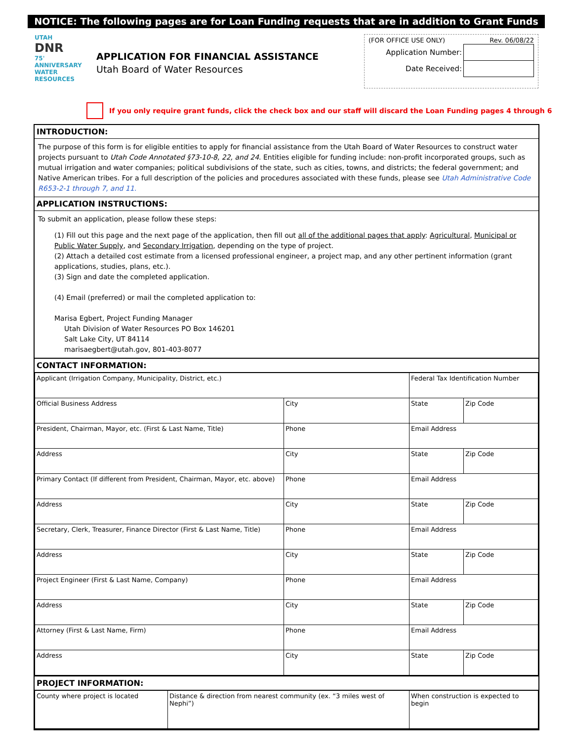NOTICE: The following pages are for Loan Funding requests that are in addition to Grant Funds
UTAH
DNR
75' ANNIVERSARY
WATER RESOURCES
APPLICATION FOR FINANCIAL ASSISTANCE
Utah Board of Water Resources
(FOR OFFICE USE ONLY) Rev. 06/08/22
| Application Number: | |
| Date Received: | |
If you only require grant funds, click the check box and our staff will discard the Loan Funding pages 4 through 6
INTRODUCTION:
The purpose of this form is for eligible entities to apply for financial assistance from the Utah Board of Water Resources to construct water projects pursuant to Utah Code Annotated §73-10-8, 22, and 24. Entities eligible for funding include: non-profit incorporated groups, such as mutual irrigation and water companies; political subdivisions of the state, such as cities, towns, and districts; the federal government; and Native American tribes. For a full description of the policies and procedures associated with these funds, please see Utah Administrative Code R653-2-1 through 7, and 11.
APPLICATION INSTRUCTIONS:
To submit an application, please follow these steps:
(1) Fill out this page and the next page of the application, then fill out all of the additional pages that apply: Agricultural, Municipal or Public Water Supply, and Secondary Irrigation, depending on the type of project.
(2) Attach a detailed cost estimate from a licensed professional engineer, a project map, and any other pertinent information (grant applications, studies, plans, etc.).
(3) Sign and date the completed application.
(4) Email (preferred) or mail the completed application to:
Marisa Egbert, Project Funding Manager
Utah Division of Water Resources PO Box 146201
Salt Lake City, UT 84114
marisaegbert@utah.gov, 801-403-8077
CONTACT INFORMATION:
| Applicant (Irrigation Company, Municipality, District, etc.) | | Federal Tax Identification Number | |
| Official Business Address | City | State | Zip Code |
| President, Chairman, Mayor, etc. (First & Last Name, Title) | Phone | Email Address | |
| Address | City | State | Zip Code |
| Primary Contact (If different from President, Chairman, Mayor, etc. above) | Phone | Email Address | |
| Address | City | State | Zip Code |
| Secretary, Clerk, Treasurer, Finance Director (First & Last Name, Title) | Phone | Email Address | |
| Address | City | State | Zip Code |
| Project Engineer (First & Last Name, Company) | Phone | Email Address | |
| Address | City | State | Zip Code |
| Attorney (First & Last Name, Firm) | Phone | Email Address | |
| Address | City | State | Zip Code |
PROJECT INFORMATION:
| County where project is located | Distance & direction from nearest community (ex. “3 miles west of Nephi”) | When construction is expected to begin |